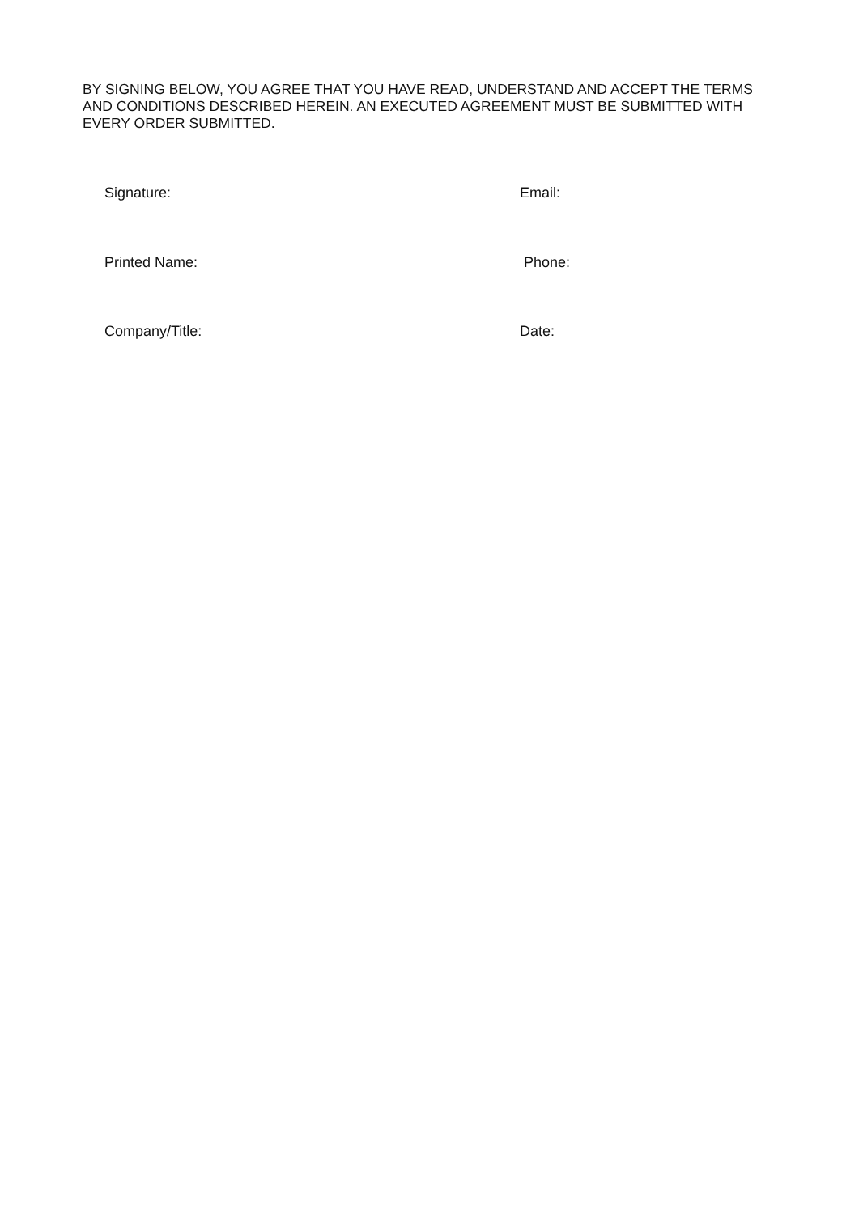BY SIGNING BELOW, YOU AGREE THAT YOU HAVE READ, UNDERSTAND AND ACCEPT THE TERMS AND CONDITIONS DESCRIBED HEREIN. AN EXECUTED AGREEMENT MUST BE SUBMITTED WITH EVERY ORDER SUBMITTED.
Signature: Email:
Printed Name: Phone:
Company/Title: Date: